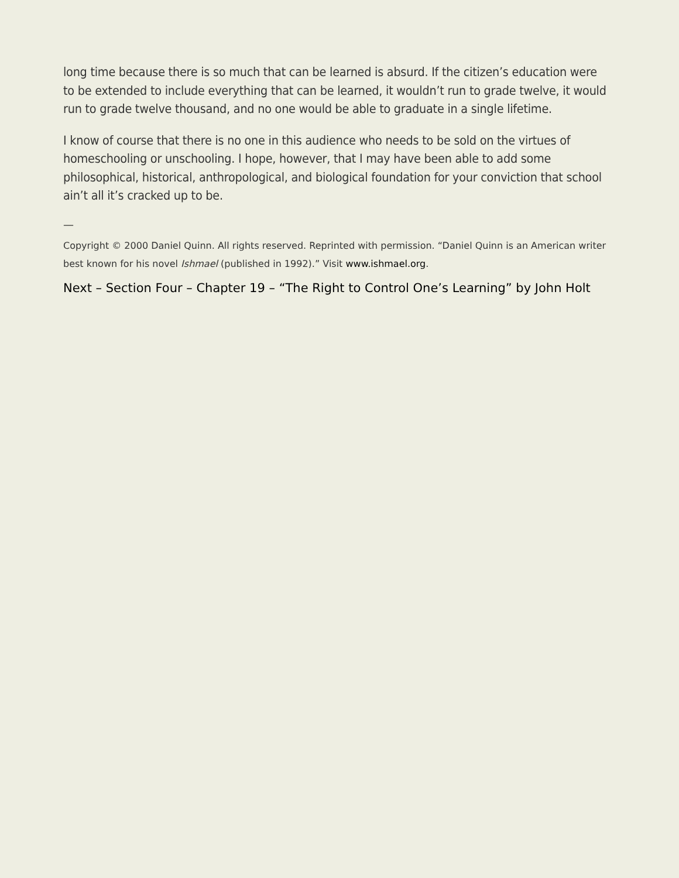long time because there is so much that can be learned is absurd. If the citizen’s education were to be extended to include everything that can be learned, it wouldn’t run to grade twelve, it would run to grade twelve thousand, and no one would be able to graduate in a single lifetime.
I know of course that there is no one in this audience who needs to be sold on the virtues of homeschooling or unschooling. I hope, however, that I may have been able to add some philosophical, historical, anthropological, and biological foundation for your conviction that school ain’t all it’s cracked up to be.
—
Copyright © 2000 Daniel Quinn. All rights reserved. Reprinted with permission. “Daniel Quinn is an American writer best known for his novel Ishmael (published in 1992).” Visit www.ishmael.org.
Next – Section Four – Chapter 19 – “The Right to Control One’s Learning” by John Holt